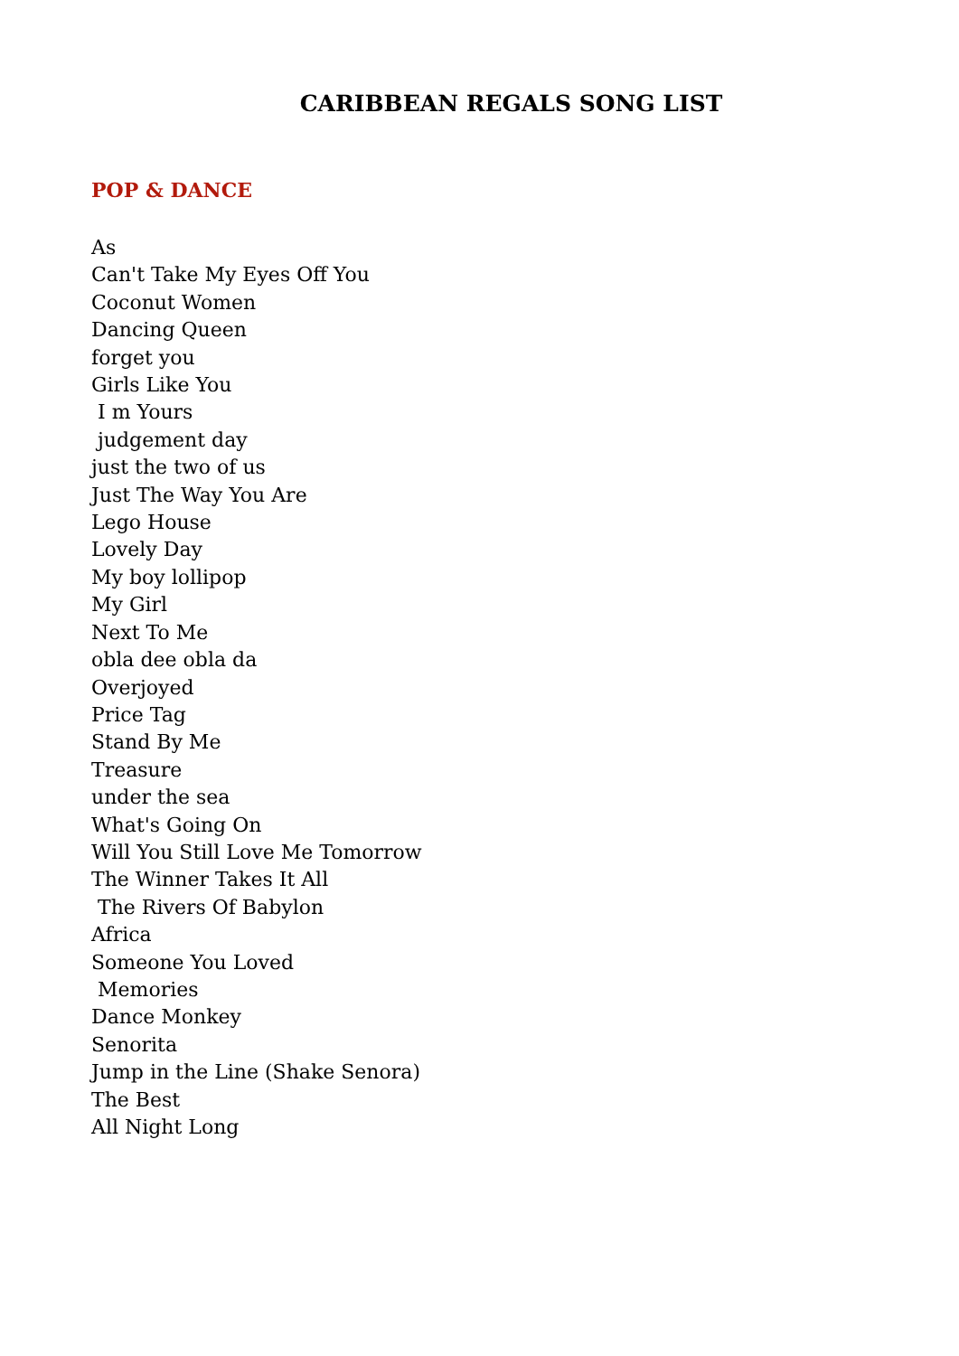CARIBBEAN REGALS SONG LIST
POP & DANCE
As
Can't Take My Eyes Off You
Coconut Women
Dancing Queen
forget you
Girls Like You
I m Yours
judgement day
just the two of us
Just The Way You Are
Lego House
Lovely Day
My boy lollipop
My Girl
Next To Me
obla dee obla da
Overjoyed
Price Tag
Stand By Me
Treasure
under the sea
What's Going On
Will You Still Love Me Tomorrow
The Winner Takes It All
The Rivers Of Babylon
Africa
Someone You Loved
Memories
Dance Monkey
Senorita
Jump in the Line (Shake Senora)
The Best
All Night Long